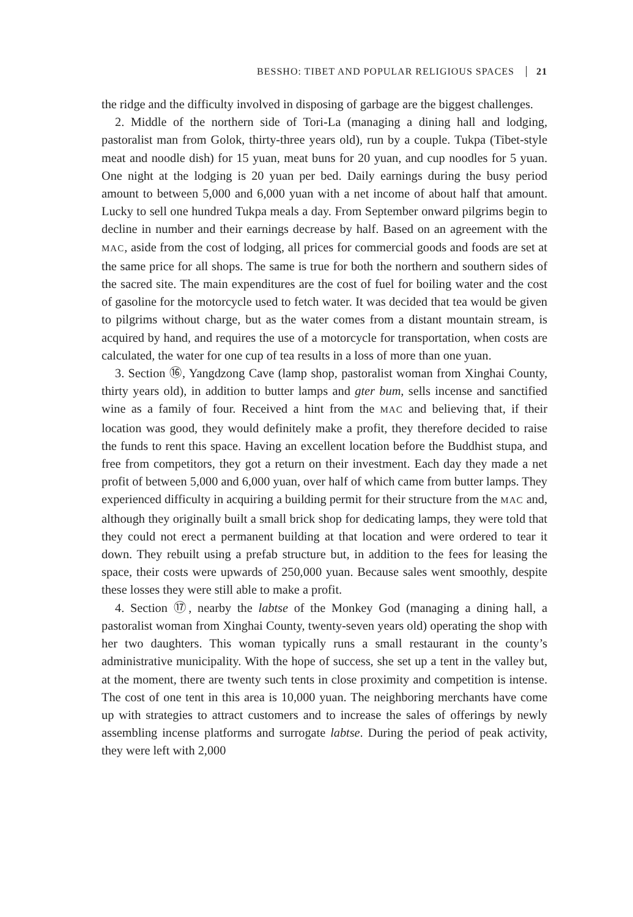BESSHO: TIBET AND POPULAR RELIGIOUS SPACES 21
the ridge and the difficulty involved in disposing of garbage are the biggest challenges.
2. Middle of the northern side of Tori-La (managing a dining hall and lodging, pastoralist man from Golok, thirty-three years old), run by a couple. Tukpa (Tibet-style meat and noodle dish) for 15 yuan, meat buns for 20 yuan, and cup noodles for 5 yuan. One night at the lodging is 20 yuan per bed. Daily earnings during the busy period amount to between 5,000 and 6,000 yuan with a net income of about half that amount. Lucky to sell one hundred Tukpa meals a day. From September onward pilgrims begin to decline in number and their earnings decrease by half. Based on an agreement with the MAC, aside from the cost of lodging, all prices for commercial goods and foods are set at the same price for all shops. The same is true for both the northern and southern sides of the sacred site. The main expenditures are the cost of fuel for boiling water and the cost of gasoline for the motorcycle used to fetch water. It was decided that tea would be given to pilgrims without charge, but as the water comes from a distant mountain stream, is acquired by hand, and requires the use of a motorcycle for transportation, when costs are calculated, the water for one cup of tea results in a loss of more than one yuan.
3. Section ⑯, Yangdzong Cave (lamp shop, pastoralist woman from Xinghai County, thirty years old), in addition to butter lamps and gter bum, sells incense and sanctified wine as a family of four. Received a hint from the MAC and believing that, if their location was good, they would definitely make a profit, they therefore decided to raise the funds to rent this space. Having an excellent location before the Buddhist stupa, and free from competitors, they got a return on their investment. Each day they made a net profit of between 5,000 and 6,000 yuan, over half of which came from butter lamps. They experienced difficulty in acquiring a building permit for their structure from the MAC and, although they originally built a small brick shop for dedicating lamps, they were told that they could not erect a permanent building at that location and were ordered to tear it down. They rebuilt using a prefab structure but, in addition to the fees for leasing the space, their costs were upwards of 250,000 yuan. Because sales went smoothly, despite these losses they were still able to make a profit.
4. Section ⑰, nearby the labtse of the Monkey God (managing a dining hall, a pastoralist woman from Xinghai County, twenty-seven years old) operating the shop with her two daughters. This woman typically runs a small restaurant in the county’s administrative municipality. With the hope of success, she set up a tent in the valley but, at the moment, there are twenty such tents in close proximity and competition is intense. The cost of one tent in this area is 10,000 yuan. The neighboring merchants have come up with strategies to attract customers and to increase the sales of offerings by newly assembling incense platforms and surrogate labtse. During the period of peak activity, they were left with 2,000